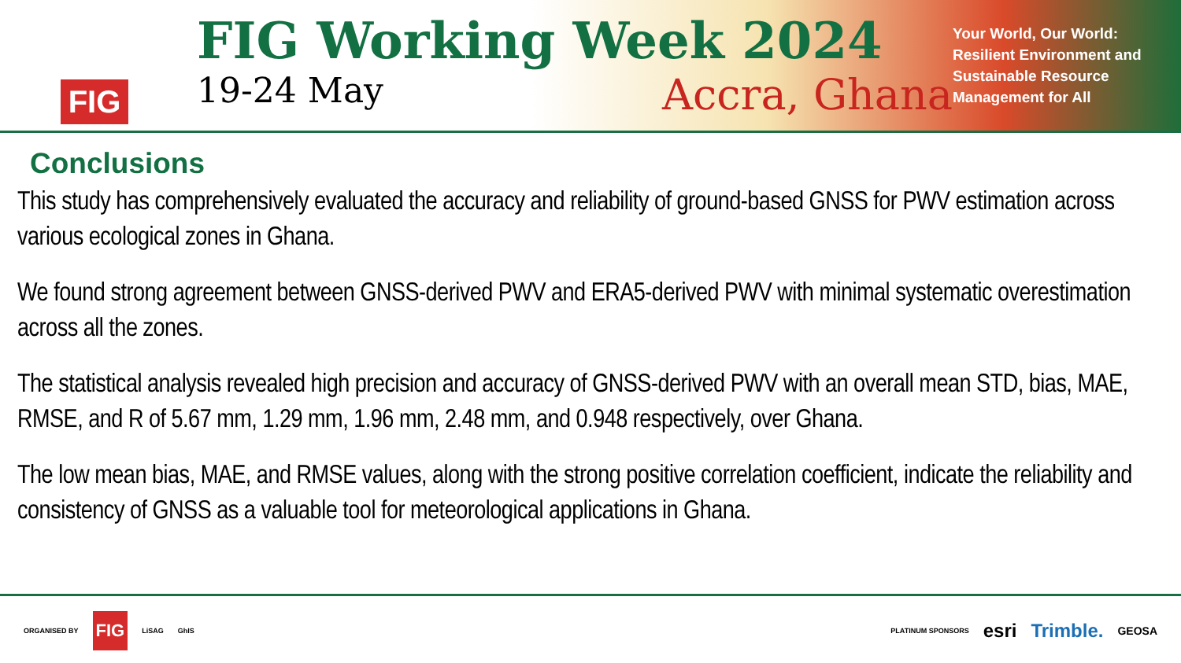FIG
FIG Working Week 2024
19-24 May Accra, Ghana
Your World, Our World: Resilient Environment and Sustainable Resource Management for All
Conclusions
This study has comprehensively evaluated the accuracy and reliability of ground-based GNSS for PWV estimation across various ecological zones in Ghana.
We found strong agreement between GNSS-derived PWV and ERA5-derived PWV with minimal systematic overestimation across all the zones.
The statistical analysis revealed high precision and accuracy of GNSS-derived PWV with an overall mean STD, bias, MAE, RMSE, and R of 5.67 mm, 1.29 mm, 1.96 mm, 2.48 mm, and 0.948 respectively, over Ghana.
The low mean bias, MAE, and RMSE values, along with the strong positive correlation coefficient, indicate the reliability and consistency of GNSS as a valuable tool for meteorological applications in Ghana.
ORGANISED BY FIG LiSAG GhIS
PLATINUM SPONSORS esri Trimble. GEOSA